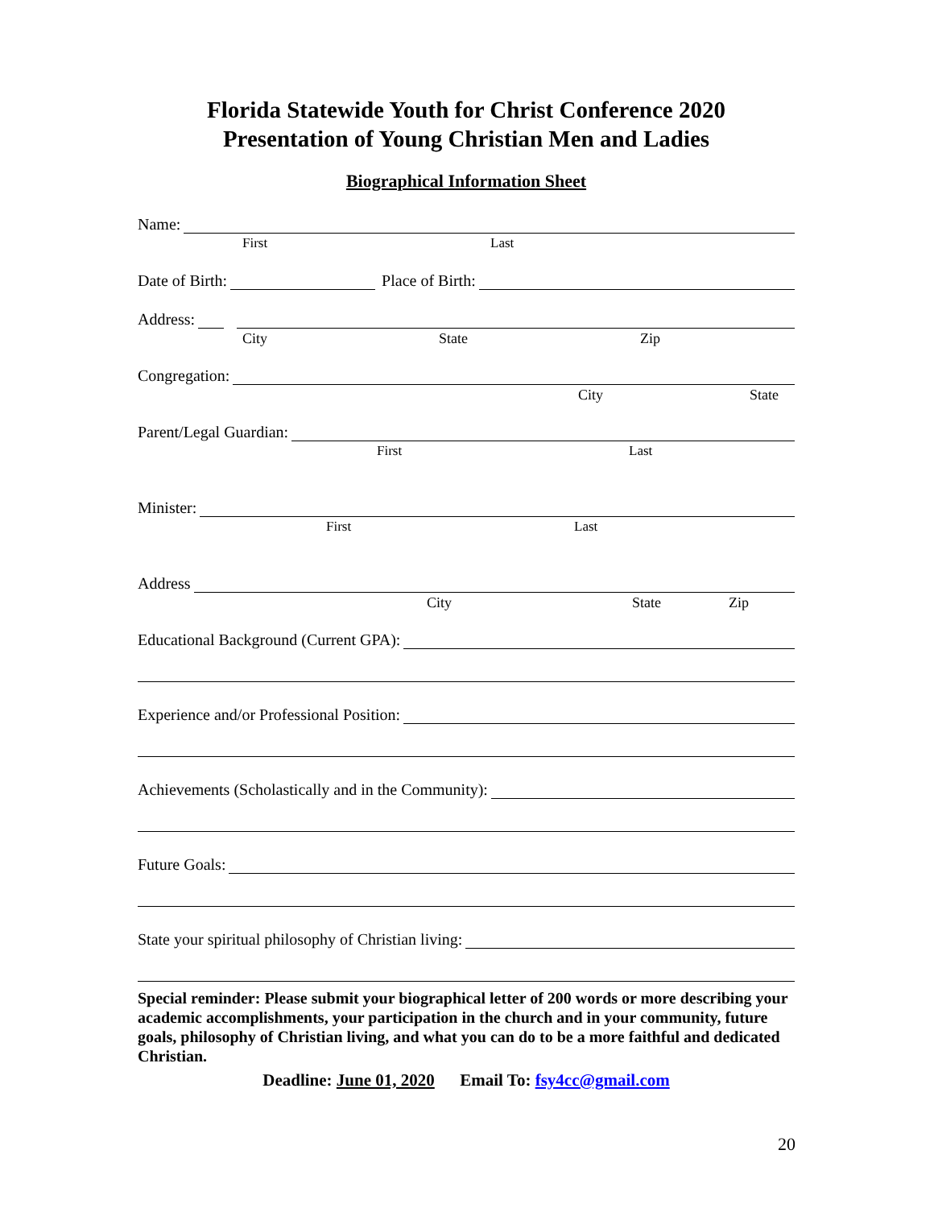Florida Statewide Youth for Christ Conference 2020
Presentation of Young Christian Men and Ladies
Biographical Information Sheet
Name:
First Last
Date of Birth: Place of Birth:
Address:
City State Zip
Congregation:
City State
Parent/Legal Guardian:
First Last
Minister:
First Last
Address
City State Zip
Educational Background (Current GPA):
Experience and/or Professional Position:
Achievements (Scholastically and in the Community):
Future Goals:
State your spiritual philosophy of Christian living:
Special reminder: Please submit your biographical letter of 200 words or more describing your academic accomplishments, your participation in the church and in your community, future goals, philosophy of Christian living, and what you can do to be a more faithful and dedicated Christian.
Deadline: June 01, 2020 Email To: fsy4cc@gmail.com
20